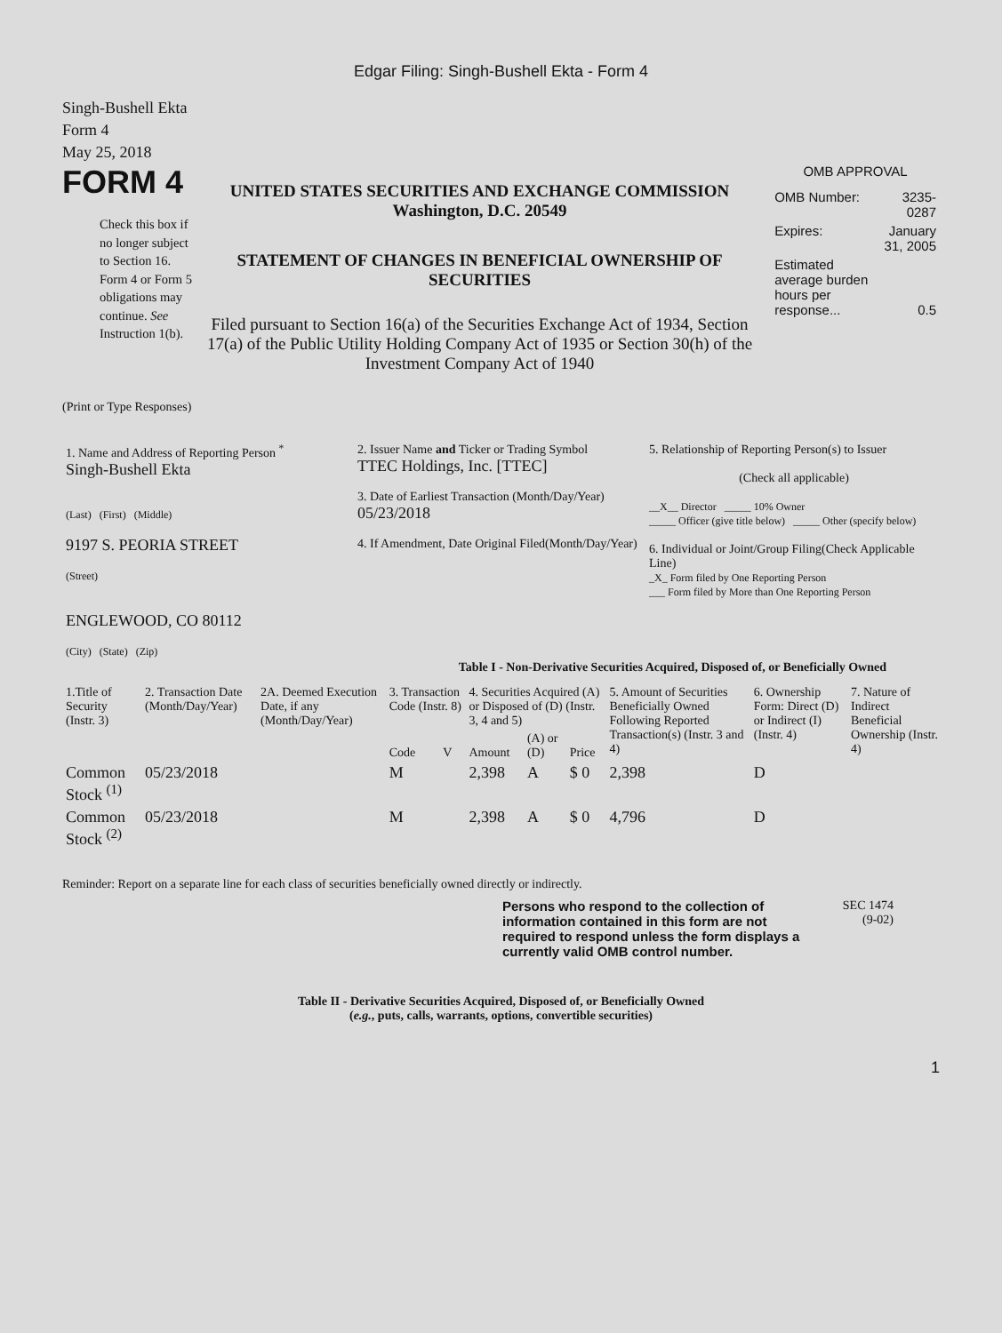Edgar Filing: Singh-Bushell Ekta - Form 4
Singh-Bushell Ekta
Form 4
May 25, 2018
FORM 4
Check this box if no longer subject to Section 16. Form 4 or Form 5 obligations may continue. See Instruction 1(b).
UNITED STATES SECURITIES AND EXCHANGE COMMISSION
Washington, D.C. 20549
STATEMENT OF CHANGES IN BENEFICIAL OWNERSHIP OF SECURITIES
Filed pursuant to Section 16(a) of the Securities Exchange Act of 1934, Section 17(a) of the Public Utility Holding Company Act of 1935 or Section 30(h) of the Investment Company Act of 1940
OMB APPROVAL
| OMB Number: | 3235-0287 |
| Expires: | January 31, 2005 |
| Estimated average burden hours per response... | 0.5 |
(Print or Type Responses)
| 1. Name and Address of Reporting Person <sup>*</sup> Singh-Bushell Ekta (Last) (First) (Middle) 9197 S. PEORIA STREET (Street) ENGLEWOOD, CO 80112 (City) (State) (Zip) | 2. Issuer Name and Ticker or Trading Symbol TTEC Holdings, Inc. [TTEC] 3. Date of Earliest Transaction (Month/Day/Year) 05/23/2018 4. If Amendment, Date Original Filed(Month/Day/Year) | 5. Relationship of Reporting Person(s) to Issuer (Check all applicable) __X__ Director _____ 10% Owner _____ Officer (give title below) _____ Other (specify below) 6. Individual or Joint/Group Filing(Check Applicable Line) _X_ Form filed by One Reporting Person ___ Form filed by More than One Reporting Person |
Table I - Non-Derivative Securities Acquired, Disposed of, or Beneficially Owned
| 1.Title of Security (Instr. 3) | 2. Transaction Date (Month/Day/Year) | 2A. Deemed Execution Date, if any (Month/Day/Year) | 3. Transaction Code (Instr. 8) | | 4. Securities Acquired (A) or Disposed of (D) (Instr. 3, 4 and 5) | | | 5. Amount of Securities Beneficially Owned Following Reported Transaction(s) (Instr. 3 and 4) | 6. Ownership Form: Direct (D) or Indirect (I) (Instr. 4) | 7. Nature of Indirect Beneficial Ownership (Instr. 4) |
| --- | --- | --- | --- | --- | --- | --- | --- | --- | --- | --- |
| | | | Code | V | Amount | (A) or (D) | Price | | | |
| Common Stock <sup>(1)</sup> | 05/23/2018 | | M | | 2,398 | A | $ 0 | 2,398 | D | |
| Common Stock <sup>(2)</sup> | 05/23/2018 | | M | | 2,398 | A | $ 0 | 4,796 | D | |
Reminder: Report on a separate line for each class of securities beneficially owned directly or indirectly.
Persons who respond to the collection of information contained in this form are not required to respond unless the form displays a currently valid OMB control number.
SEC 1474
(9-02)
Table II - Derivative Securities Acquired, Disposed of, or Beneficially Owned
(e.g., puts, calls, warrants, options, convertible securities)
1